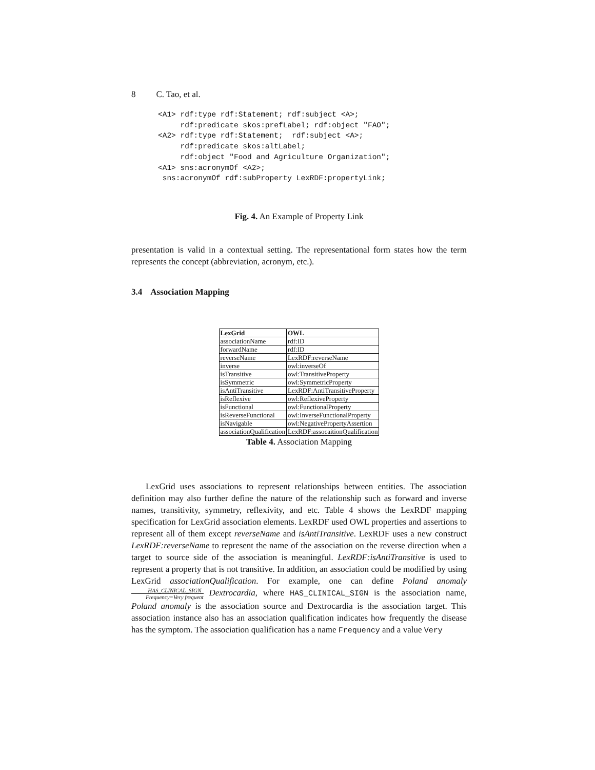8 C. Tao, et al.
<A1> rdf:type rdf:Statement; rdf:subject <A>;
     rdf:predicate skos:prefLabel; rdf:object "FAO";
<A2> rdf:type rdf:Statement;  rdf:subject <A>;
     rdf:predicate skos:altLabel;
     rdf:object "Food and Agriculture Organization";
<A1> sns:acronymOf <A2>;
 sns:acronymOf rdf:subProperty LexRDF:propertyLink;
Fig. 4. An Example of Property Link
presentation is valid in a contextual setting. The representational form states how the term represents the concept (abbreviation, acronym, etc.).
3.4 Association Mapping
| LexGrid | OWL |
| --- | --- |
| associationName | rdf:ID |
| forwardName | rdf:ID |
| reverseName | LexRDF:reverseName |
| inverse | owl:inverseOf |
| isTransitive | owl:TransitiveProperty |
| isSymmetric | owl:SymmetricProperty |
| isAntiTransitive | LexRDF:AntiTransitiveProperty |
| isReflexive | owl:ReflexiveProperty |
| isFunctional | owl:FunctionalProperty |
| isReverseFunctional | owl:InverseFunctionalProperty |
| isNavigable | owl:NegativePropertyAssertion |
| associationQualification | LexRDF:assocaitionQualification |
Table 4. Association Mapping
LexGrid uses associations to represent relationships between entities. The association definition may also further define the nature of the relationship such as forward and inverse names, transitivity, symmetry, reflexivity, and etc. Table 4 shows the LexRDF mapping specification for LexGrid association elements. LexRDF used OWL properties and assertions to represent all of them except reverseName and isAntiTransitive. LexRDF uses a new construct LexRDF:reverseName to represent the name of the association on the reverse direction when a target to source side of the association is meaningful. LexRDF:isAntiTransitive is used to represent a property that is not transitive. In addition, an association could be modified by using LexGrid associationQualification. For example, one can define Poland anomaly HAS_CLINICAL_SIGN Frequency=Very frequent Dextrocardia, where HAS_CLINICAL_SIGN is the association name, Poland anomaly is the association source and Dextrocardia is the association target. This association instance also has an association qualification indicates how frequently the disease has the symptom. The association qualification has a name Frequency and a value Very